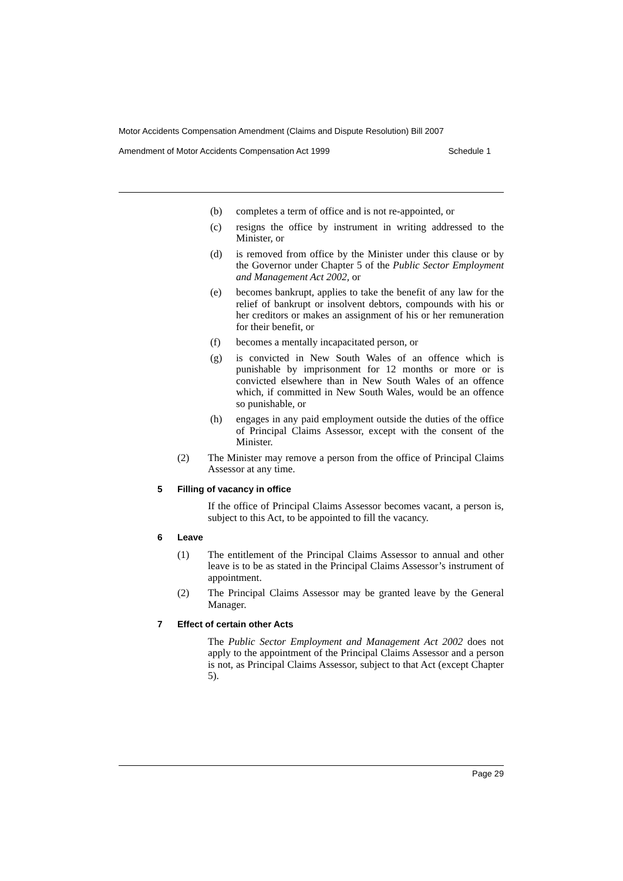Motor Accidents Compensation Amendment (Claims and Dispute Resolution) Bill 2007
Amendment of Motor Accidents Compensation Act 1999 Schedule 1
(b) completes a term of office and is not re-appointed, or
(c) resigns the office by instrument in writing addressed to the Minister, or
(d) is removed from office by the Minister under this clause or by the Governor under Chapter 5 of the Public Sector Employment and Management Act 2002, or
(e) becomes bankrupt, applies to take the benefit of any law for the relief of bankrupt or insolvent debtors, compounds with his or her creditors or makes an assignment of his or her remuneration for their benefit, or
(f) becomes a mentally incapacitated person, or
(g) is convicted in New South Wales of an offence which is punishable by imprisonment for 12 months or more or is convicted elsewhere than in New South Wales of an offence which, if committed in New South Wales, would be an offence so punishable, or
(h) engages in any paid employment outside the duties of the office of Principal Claims Assessor, except with the consent of the Minister.
(2) The Minister may remove a person from the office of Principal Claims Assessor at any time.
5 Filling of vacancy in office
If the office of Principal Claims Assessor becomes vacant, a person is, subject to this Act, to be appointed to fill the vacancy.
6 Leave
(1) The entitlement of the Principal Claims Assessor to annual and other leave is to be as stated in the Principal Claims Assessor’s instrument of appointment.
(2) The Principal Claims Assessor may be granted leave by the General Manager.
7 Effect of certain other Acts
The Public Sector Employment and Management Act 2002 does not apply to the appointment of the Principal Claims Assessor and a person is not, as Principal Claims Assessor, subject to that Act (except Chapter 5).
Page 29